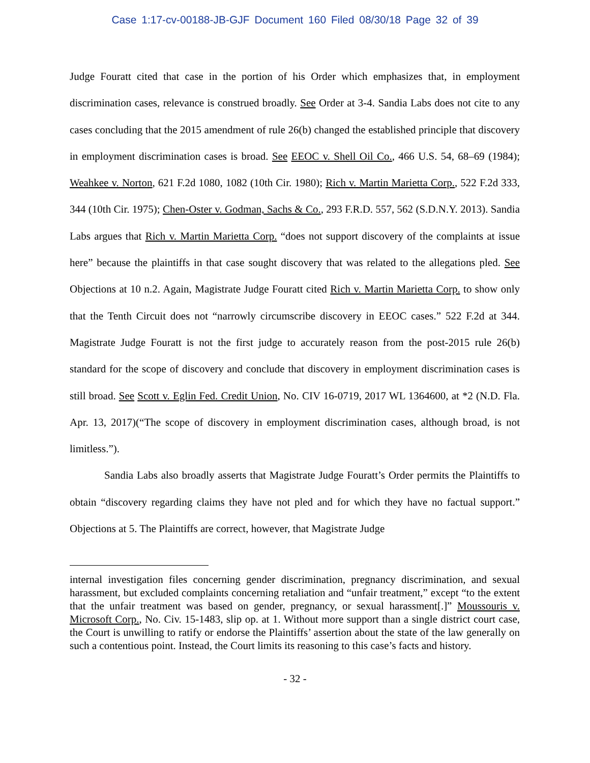Case 1:17-cv-00188-JB-GJF Document 160 Filed 08/30/18 Page 32 of 39
Judge Fouratt cited that case in the portion of his Order which emphasizes that, in employment discrimination cases, relevance is construed broadly. See Order at 3-4. Sandia Labs does not cite to any cases concluding that the 2015 amendment of rule 26(b) changed the established principle that discovery in employment discrimination cases is broad. See EEOC v. Shell Oil Co., 466 U.S. 54, 68–69 (1984); Weahkee v. Norton, 621 F.2d 1080, 1082 (10th Cir. 1980); Rich v. Martin Marietta Corp., 522 F.2d 333, 344 (10th Cir. 1975); Chen-Oster v. Godman, Sachs & Co., 293 F.R.D. 557, 562 (S.D.N.Y. 2013). Sandia Labs argues that Rich v. Martin Marietta Corp. “does not support discovery of the complaints at issue here” because the plaintiffs in that case sought discovery that was related to the allegations pled. See Objections at 10 n.2. Again, Magistrate Judge Fouratt cited Rich v. Martin Marietta Corp. to show only that the Tenth Circuit does not “narrowly circumscribe discovery in EEOC cases.” 522 F.2d at 344. Magistrate Judge Fouratt is not the first judge to accurately reason from the post-2015 rule 26(b) standard for the scope of discovery and conclude that discovery in employment discrimination cases is still broad. See Scott v. Eglin Fed. Credit Union, No. CIV 16-0719, 2017 WL 1364600, at *2 (N.D. Fla. Apr. 13, 2017)(“The scope of discovery in employment discrimination cases, although broad, is not limitless.”).
Sandia Labs also broadly asserts that Magistrate Judge Fouratt’s Order permits the Plaintiffs to obtain “discovery regarding claims they have not pled and for which they have no factual support.” Objections at 5. The Plaintiffs are correct, however, that Magistrate Judge
internal investigation files concerning gender discrimination, pregnancy discrimination, and sexual harassment, but excluded complaints concerning retaliation and “unfair treatment,” except “to the extent that the unfair treatment was based on gender, pregnancy, or sexual harassment[.]” Moussouris v. Microsoft Corp., No. Civ. 15-1483, slip op. at 1. Without more support than a single district court case, the Court is unwilling to ratify or endorse the Plaintiffs’ assertion about the state of the law generally on such a contentious point. Instead, the Court limits its reasoning to this case’s facts and history.
- 32 -